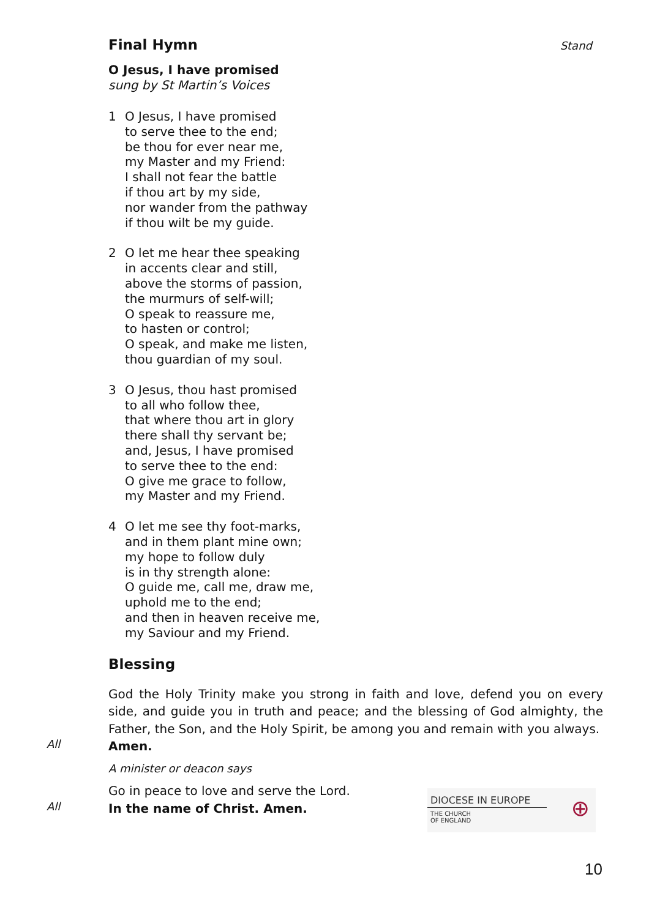Final Hymn Stand
O Jesus, I have promised
sung by St Martin’s Voices
1 O Jesus, I have promised
to serve thee to the end;
be thou for ever near me,
my Master and my Friend:
I shall not fear the battle
if thou art by my side,
nor wander from the pathway
if thou wilt be my guide.
2 O let me hear thee speaking
in accents clear and still,
above the storms of passion,
the murmurs of self-will;
O speak to reassure me,
to hasten or control;
O speak, and make me listen,
thou guardian of my soul.
3 O Jesus, thou hast promised
to all who follow thee,
that where thou art in glory
there shall thy servant be;
and, Jesus, I have promised
to serve thee to the end:
O give me grace to follow,
my Master and my Friend.
4 O let me see thy foot-marks,
and in them plant mine own;
my hope to follow duly
is in thy strength alone:
O guide me, call me, draw me,
uphold me to the end;
and then in heaven receive me,
my Saviour and my Friend.
Blessing
God the Holy Trinity make you strong in faith and love, defend you on every side, and guide you in truth and peace; and the blessing of God almighty, the Father, the Son, and the Holy Spirit, be among you and remain with you always.
All
Amen.
A minister or deacon says
Go in peace to love and serve the Lord.
All
In the name of Christ. Amen.
DIOCESE IN EUROPE
THE CHURCH
OF ENGLAND
⊕
10